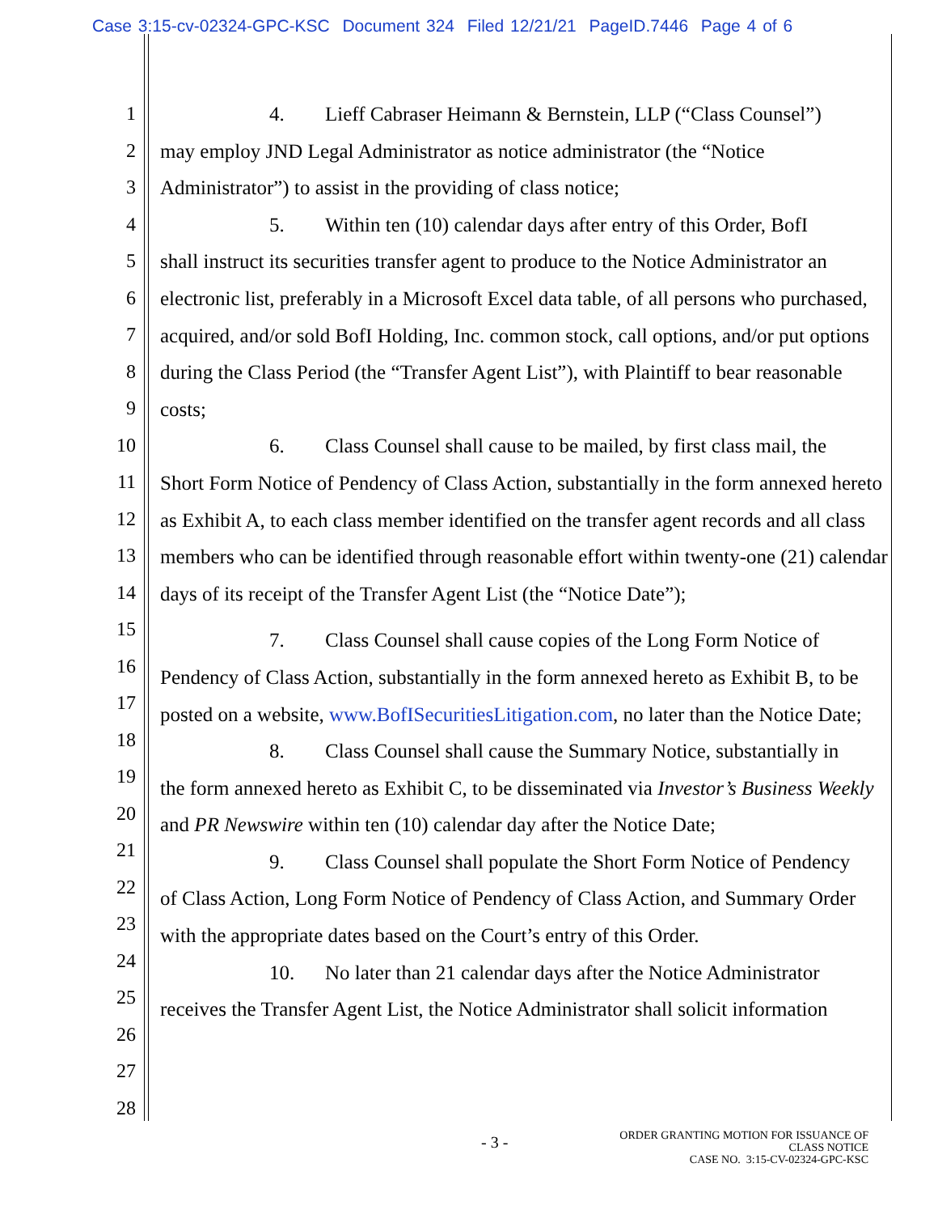Case 3:15-cv-02324-GPC-KSC Document 324 Filed 12/21/21 PageID.7446 Page 4 of 6
1
2
3
4
5
6
7
8
9
10
11
12
13
14
15
16
17
18
19
20
21
22
23
24
25
26
27
28
4. Lieff Cabraser Heimann & Bernstein, LLP (“Class Counsel”)
may employ JND Legal Administrator as notice administrator (the “Notice Administrator”) to assist in the providing of class notice;
5. Within ten (10) calendar days after entry of this Order, BofI
shall instruct its securities transfer agent to produce to the Notice Administrator an electronic list, preferably in a Microsoft Excel data table, of all persons who purchased, acquired, and/or sold BofI Holding, Inc. common stock, call options, and/or put options during the Class Period (the “Transfer Agent List”), with Plaintiff to bear reasonable costs;
6. Class Counsel shall cause to be mailed, by first class mail, the
Short Form Notice of Pendency of Class Action, substantially in the form annexed hereto as Exhibit A, to each class member identified on the transfer agent records and all class members who can be identified through reasonable effort within twenty-one (21) calendar days of its receipt of the Transfer Agent List (the “Notice Date”);
7. Class Counsel shall cause copies of the Long Form Notice of
Pendency of Class Action, substantially in the form annexed hereto as Exhibit B, to be posted on a website, www.BofISecuritiesLitigation.com, no later than the Notice Date;
8. Class Counsel shall cause the Summary Notice, substantially in
the form annexed hereto as Exhibit C, to be disseminated via Investor’s Business Weekly and PR Newswire within ten (10) calendar day after the Notice Date;
9. Class Counsel shall populate the Short Form Notice of Pendency
of Class Action, Long Form Notice of Pendency of Class Action, and Summary Order with the appropriate dates based on the Court’s entry of this Order.
10. No later than 21 calendar days after the Notice Administrator
receives the Transfer Agent List, the Notice Administrator shall solicit information
- 3 -
ORDER GRANTING MOTION FOR ISSUANCE OF
CLASS NOTICE
CASE NO. 3:15-CV-02324-GPC-KSC